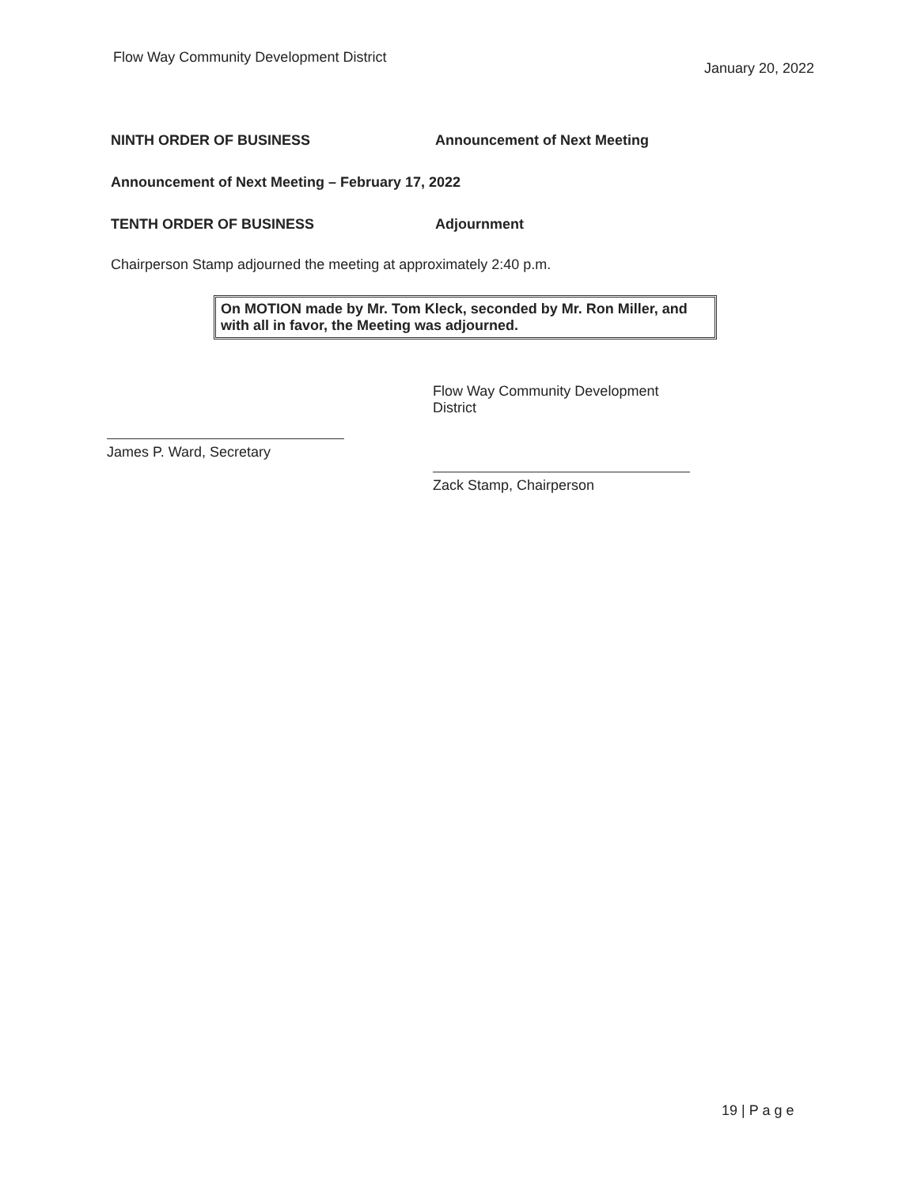Flow Way Community Development District
January 20, 2022
NINTH ORDER OF BUSINESS Announcement of Next Meeting
Announcement of Next Meeting – February 17, 2022
TENTH ORDER OF BUSINESS Adjournment
Chairperson Stamp adjourned the meeting at approximately 2:40 p.m.
On MOTION made by Mr. Tom Kleck, seconded by Mr. Ron Miller, and with all in favor, the Meeting was adjourned.
James P. Ward, Secretary
Flow Way Community Development District
Zack Stamp, Chairperson
19 | P a g e